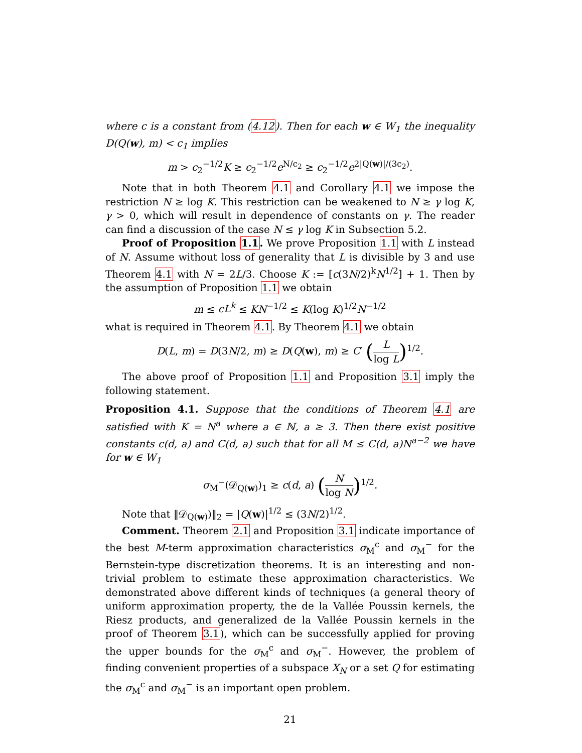where c is a constant from (4.12). Then for each w ∈ W<sub>1</sub> the inequality D(Q(w), m) < c<sub>1</sub> implies
m > c<sub>2</sub><sup>−1/2</sup>K ≥ c<sub>2</sub><sup>−1/2</sup>e<sup>N/c<sub>2</sub></sup> ≥ c<sub>2</sub><sup>−1/2</sup>e<sup>2|Q(w)|/(3c<sub>2</sub>)</sup>.
Note that in both Theorem 4.1 and Corollary 4.1 we impose the restriction N ≥ log K. This restriction can be weakened to N ≥ γ log K, γ > 0, which will result in dependence of constants on γ. The reader can find a discussion of the case N ≤ γ log K in Subsection 5.2.
Proof of Proposition 1.1. We prove Proposition 1.1 with L instead of N. Assume without loss of generality that L is divisible by 3 and use Theorem 4.1 with N = 2L/3. Choose K := [c(3N/2)<sup>k</sup>N<sup>1/2</sup>] + 1. Then by the assumption of Proposition 1.1 we obtain
m ≤ cL<sup>k</sup> ≤ KN<sup>−1/2</sup> ≤ K(log K)<sup>1/2</sup>N<sup>−1/2</sup>
what is required in Theorem 4.1. By Theorem 4.1 we obtain
D(L, m) = D(3N/2, m) ≥ D(Q(w), m) ≥ C′ (L log L)<sup>1/2</sup>.
The above proof of Proposition 1.1 and Proposition 3.1 imply the following statement.
Proposition 4.1. Suppose that the conditions of Theorem 4.1 are satisfied with K = N<sup>a</sup> where a ∈ ℕ, a ≥ 3. Then there exist positive constants c(d, a) and C(d, a) such that for all M ≤ C(d, a)N<sup>a−2</sup> we have for w ∈ W<sub>1</sub>
σ<sub>M</sub><sup>−</sup>(𝒟<sub>Q(w)</sub>)<sub>1</sub> ≥ c(d, a) (N log N)<sup>1/2</sup>.
Note that ‖𝒟<sub>Q(w)</sub>)‖<sub>2</sub> = |Q(w)|<sup>1/2</sup> ≤ (3N/2)<sup>1/2</sup>.
Comment. Theorem 2.1 and Proposition 3.1 indicate importance of the best M-term approximation characteristics σ<sub>M</sub><sup>c</sup> and σ<sub>M</sub><sup>−</sup> for the Bernstein-type discretization theorems. It is an interesting and non-trivial problem to estimate these approximation characteristics. We demonstrated above different kinds of techniques (a general theory of uniform approximation property, the de la Vallée Poussin kernels, the Riesz products, and generalized de la Vallée Poussin kernels in the proof of Theorem 3.1), which can be successfully applied for proving the upper bounds for the σ<sub>M</sub><sup>c</sup> and σ<sub>M</sub><sup>−</sup>. However, the problem of finding convenient properties of a subspace X<sub>N</sub> or a set Q for estimating the σ<sub>M</sub><sup>c</sup> and σ<sub>M</sub><sup>−</sup> is an important open problem.
21